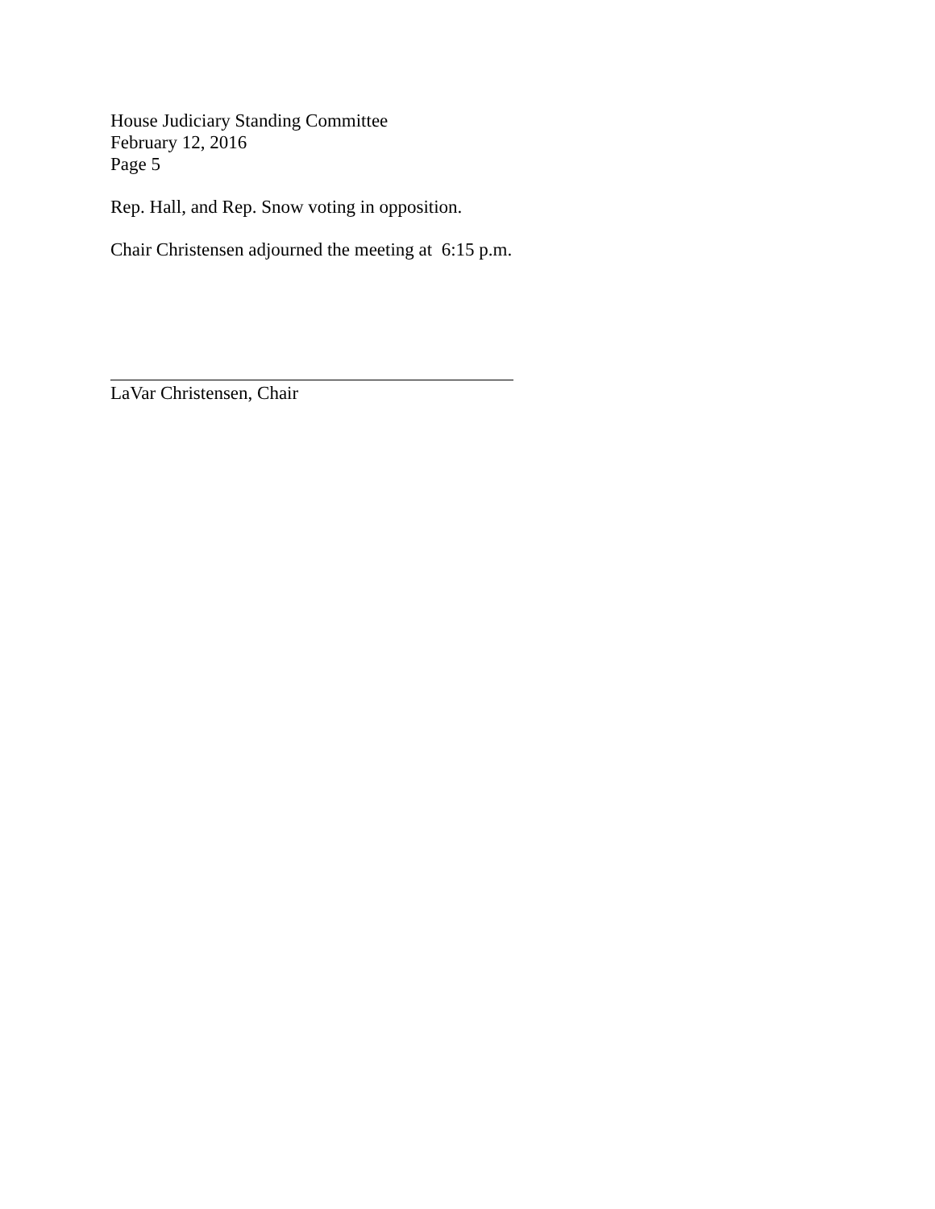House Judiciary Standing Committee
February 12, 2016
Page 5
Rep. Hall, and Rep. Snow voting in opposition.
Chair Christensen adjourned the meeting at 6:15 p.m.
LaVar Christensen, Chair